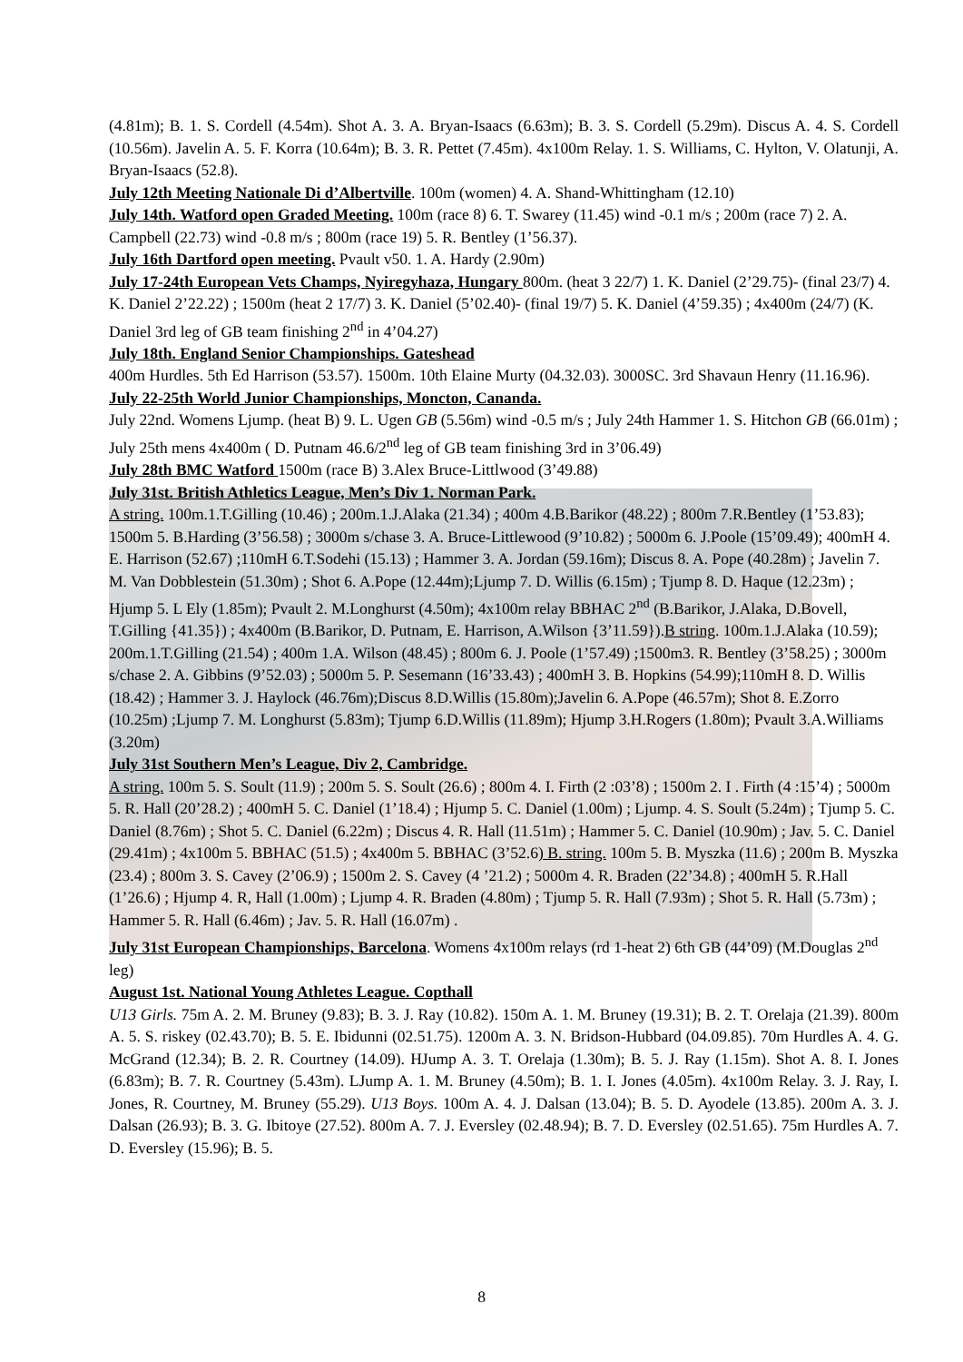(4.81m); B. 1. S. Cordell (4.54m). Shot A. 3. A. Bryan-Isaacs (6.63m); B. 3. S. Cordell (5.29m). Discus A. 4. S. Cordell (10.56m). Javelin A. 5. F. Korra (10.64m); B. 3. R. Pettet (7.45m). 4x100m Relay. 1. S. Williams, C. Hylton, V. Olatunji, A. Bryan-Isaacs (52.8).
July 12th Meeting Nationale Di d’Albertville. 100m (women) 4. A. Shand-Whittingham (12.10)
July 14th. Watford open Graded Meeting. 100m (race 8) 6. T. Swarey (11.45) wind -0.1 m/s ; 200m (race 7) 2. A. Campbell (22.73) wind -0.8 m/s ; 800m (race 19) 5. R. Bentley (1’56.37).
July 16th Dartford open meeting. Pvault v50. 1. A. Hardy (2.90m)
July 17-24th European Vets Champs, Nyiregyhaza, Hungary 800m. (heat 3 22/7) 1. K. Daniel (2’29.75)- (final 23/7) 4. K. Daniel 2’22.22) ; 1500m (heat 2 17/7) 3. K. Daniel (5’02.40)- (final 19/7) 5. K. Daniel (4’59.35) ; 4x400m (24/7) (K. Daniel 3rd leg of GB team finishing 2<sup>nd</sup> in 4’04.27)
July 18th. England Senior Championships. Gateshead
400m Hurdles. 5th Ed Harrison (53.57). 1500m. 10th Elaine Murty (04.32.03). 3000SC. 3rd Shavaun Henry (11.16.96).
July 22-25th World Junior Championships, Moncton, Cananda.
July 22nd. Womens Ljump. (heat B) 9. L. Ugen GB (5.56m) wind -0.5 m/s ; July 24th Hammer 1. S. Hitchon GB (66.01m) ; July 25th mens 4x400m ( D. Putnam 46.6/2<sup>nd</sup> leg of GB team finishing 3rd in 3’06.49)
July 28th BMC Watford 1500m (race B) 3.Alex Bruce-Littlwood (3’49.88)
July 31st. British Athletics League, Men’s Div 1. Norman Park.
A string. 100m.1.T.Gilling (10.46) ; 200m.1.J.Alaka (21.34) ; 400m 4.B.Barikor (48.22) ; 800m 7.R.Bentley (1’53.83); 1500m 5. B.Harding (3’56.58) ; 3000m s/chase 3. A. Bruce-Littlewood (9’10.82) ; 5000m 6. J.Poole (15’09.49); 400mH 4. E. Harrison (52.67) ;110mH 6.T.Sodehi (15.13) ; Hammer 3. A. Jordan (59.16m); Discus 8. A. Pope (40.28m) ; Javelin 7. M. Van Dobblestein (51.30m) ; Shot 6. A.Pope (12.44m);Ljump 7. D. Willis (6.15m) ; Tjump 8. D. Haque (12.23m) ; Hjump 5. L Ely (1.85m); Pvault 2. M.Longhurst (4.50m); 4x100m relay BBHAC 2<sup>nd</sup> (B.Barikor, J.Alaka, D.Bovell, T.Gilling {41.35}) ; 4x400m (B.Barikor, D. Putnam, E. Harrison, A.Wilson {3’11.59}).B string. 100m.1.J.Alaka (10.59); 200m.1.T.Gilling (21.54) ; 400m 1.A. Wilson (48.45) ; 800m 6. J. Poole (1’57.49) ;1500m3. R. Bentley (3’58.25) ; 3000m s/chase 2. A. Gibbins (9’52.03) ; 5000m 5. P. Sesemann (16’33.43) ; 400mH 3. B. Hopkins (54.99);110mH 8. D. Willis (18.42) ; Hammer 3. J. Haylock (46.76m);Discus 8.D.Willis (15.80m);Javelin 6. A.Pope (46.57m); Shot 8. E.Zorro (10.25m) ;Ljump 7. M. Longhurst (5.83m); Tjump 6.D.Willis (11.89m); Hjump 3.H.Rogers (1.80m); Pvault 3.A.Williams (3.20m)
July 31st Southern Men’s League, Div 2, Cambridge.
A string. 100m 5. S. Soult (11.9) ; 200m 5. S. Soult (26.6) ; 800m 4. I. Firth (2 :03’8) ; 1500m 2. I . Firth (4 :15’4) ; 5000m 5. R. Hall (20’28.2) ; 400mH 5. C. Daniel (1’18.4) ; Hjump 5. C. Daniel (1.00m) ; Ljump. 4. S. Soult (5.24m) ; Tjump 5. C. Daniel (8.76m) ; Shot 5. C. Daniel (6.22m) ; Discus 4. R. Hall (11.51m) ; Hammer 5. C. Daniel (10.90m) ; Jav. 5. C. Daniel (29.41m) ; 4x100m 5. BBHAC (51.5) ; 4x400m 5. BBHAC (3’52.6) B. string. 100m 5. B. Myszka (11.6) ; 200m B. Myszka (23.4) ; 800m 3. S. Cavey (2’06.9) ; 1500m 2. S. Cavey (4 ’21.2) ; 5000m 4. R. Braden (22’34.8) ; 400mH 5. R.Hall (1’26.6) ; Hjump 4. R, Hall (1.00m) ; Ljump 4. R. Braden (4.80m) ; Tjump 5. R. Hall (7.93m) ; Shot 5. R. Hall (5.73m) ; Hammer 5. R. Hall (6.46m) ; Jav. 5. R. Hall (16.07m) .
July 31st European Championships, Barcelona. Womens 4x100m relays (rd 1-heat 2) 6th GB (44’09) (M.Douglas 2<sup>nd</sup> leg)
August 1st. National Young Athletes League. Copthall
U13 Girls. 75m A. 2. M. Bruney (9.83); B. 3. J. Ray (10.82). 150m A. 1. M. Bruney (19.31); B. 2. T. Orelaja (21.39). 800m A. 5. S. riskey (02.43.70); B. 5. E. Ibidunni (02.51.75). 1200m A. 3. N. Bridson-Hubbard (04.09.85). 70m Hurdles A. 4. G. McGrand (12.34); B. 2. R. Courtney (14.09). HJump A. 3. T. Orelaja (1.30m); B. 5. J. Ray (1.15m). Shot A. 8. I. Jones (6.83m); B. 7. R. Courtney (5.43m). LJump A. 1. M. Bruney (4.50m); B. 1. I. Jones (4.05m). 4x100m Relay. 3. J. Ray, I. Jones, R. Courtney, M. Bruney (55.29). U13 Boys. 100m A. 4. J. Dalsan (13.04); B. 5. D. Ayodele (13.85). 200m A. 3. J. Dalsan (26.93); B. 3. G. Ibitoye (27.52). 800m A. 7. J. Eversley (02.48.94); B. 7. D. Eversley (02.51.65). 75m Hurdles A. 7. D. Eversley (15.96); B. 5.
8